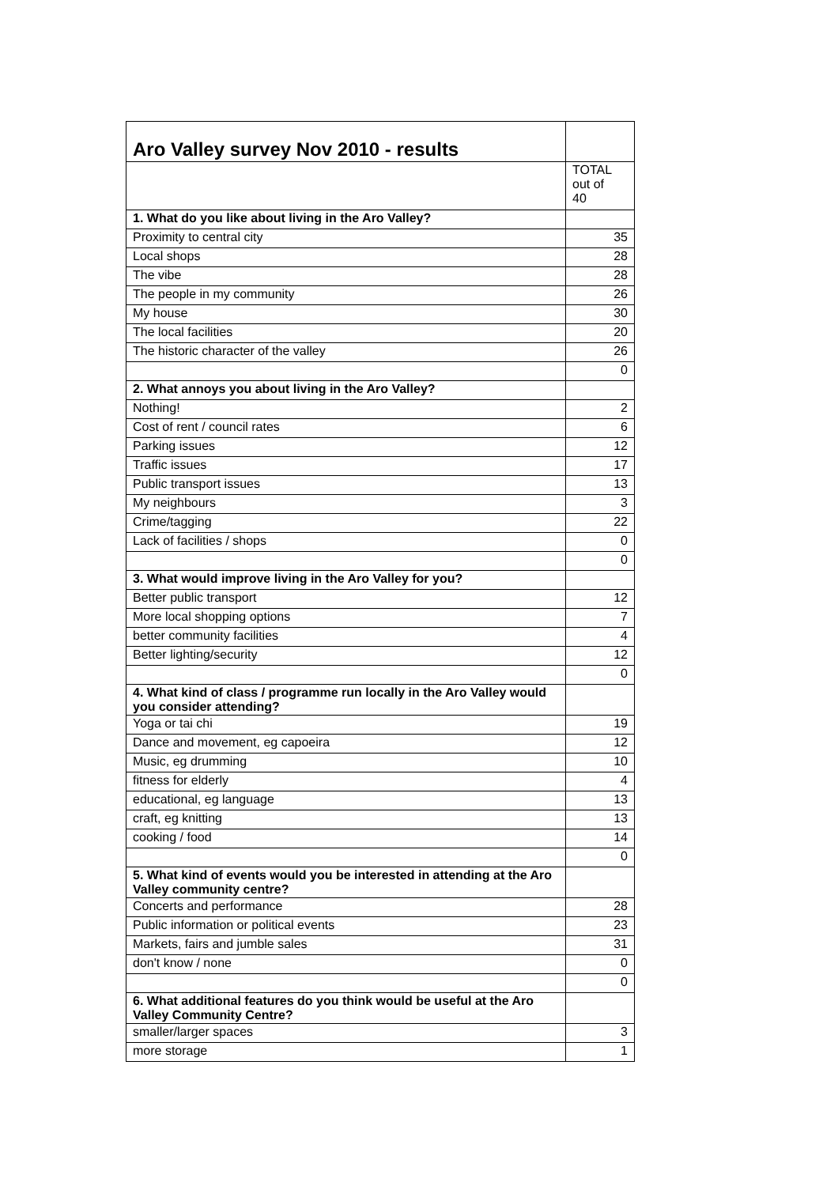| Aro Valley survey Nov 2010 - results | |
| --- | --- |
| | TOTAL out of 40 |
| 1. What do you like about living in the Aro Valley? | |
| Proximity to central city | 35 |
| Local shops | 28 |
| The vibe | 28 |
| The people in my community | 26 |
| My house | 30 |
| The local facilities | 20 |
| The historic character of the valley | 26 |
| | 0 |
| 2. What annoys you about living in the Aro Valley? | |
| Nothing! | 2 |
| Cost of rent / council rates | 6 |
| Parking issues | 12 |
| Traffic issues | 17 |
| Public transport issues | 13 |
| My neighbours | 3 |
| Crime/tagging | 22 |
| Lack of facilities / shops | 0 |
| | 0 |
| 3. What would improve living in the Aro Valley for you? | |
| Better public transport | 12 |
| More local shopping options | 7 |
| better community facilities | 4 |
| Better lighting/security | 12 |
| | 0 |
| 4. What kind of class / programme run locally in the Aro Valley would you consider attending? | |
| Yoga or tai chi | 19 |
| Dance and movement, eg capoeira | 12 |
| Music, eg drumming | 10 |
| fitness for elderly | 4 |
| educational, eg language | 13 |
| craft, eg knitting | 13 |
| cooking / food | 14 |
| | 0 |
| 5. What kind of events would you be interested in attending at the Aro Valley community centre? | |
| Concerts and performance | 28 |
| Public information or political events | 23 |
| Markets, fairs and jumble sales | 31 |
| don't know / none | 0 |
| | 0 |
| 6. What additional features do you think would be useful at the Aro Valley Community Centre? | |
| smaller/larger spaces | 3 |
| more storage | 1 |